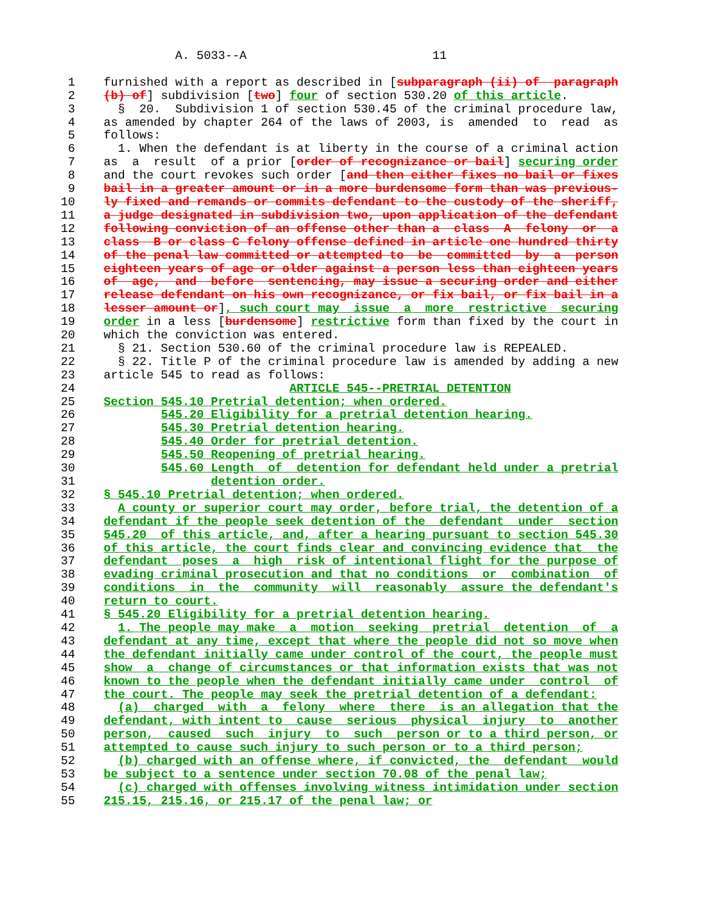A. 5033--A                          11

 1    furnished with a report as described in [subparagraph (ii) of  paragraph
 2    (b) of] subdivision [two] four of section 530.20 of this article.
 3      §  20.  Subdivision 1 of section 530.45 of the criminal procedure law,
 4    as amended by chapter 264 of the laws of 2003, is  amended  to  read  as
 5    follows:
 6      1. When the defendant is at liberty in the course of a criminal action
 7    as  a  result  of a prior [order of recognizance or bail] securing order
 8    and the court revokes such order [and then either fixes no bail or fixes
 9    bail in a greater amount or in a more burdensome form than was previous-
10    ly fixed and remands or commits defendant to the custody of the sheriff,
11    a judge designated in subdivision two, upon application of the defendant
12    following conviction of an offense other than a  class  A  felony  or  a
13    class  B or class C felony offense defined in article one hundred thirty
14    of the penal law committed or attempted to  be  committed  by  a  person
15    eighteen years of age or older against a person less than eighteen years
16    of  age,  and  before  sentencing, may issue a securing order and either
17    release defendant on his own recognizance, or fix bail, or fix bail in a
18    lesser amount or], such court may  issue  a  more  restrictive  securing
19    order in a less [burdensome] restrictive form than fixed by the court in
20    which the conviction was entered.
21      § 21. Section 530.60 of the criminal procedure law is REPEALED.
22      § 22. Title P of the criminal procedure law is amended by adding a new
23    article 545 to read as follows:
24                              ARTICLE 545--PRETRIAL DETENTION
25    Section 545.10 Pretrial detention; when ordered.
26            545.20 Eligibility for a pretrial detention hearing.
27            545.30 Pretrial detention hearing.
28            545.40 Order for pretrial detention.
29            545.50 Reopening of pretrial hearing.
30            545.60 Length  of  detention for defendant held under a pretrial
31                   detention order.
32    § 545.10 Pretrial detention; when ordered.
33      A county or superior court may order, before trial, the detention of a
34    defendant if the people seek detention of the  defendant  under  section
35    545.20  of this article, and, after a hearing pursuant to section 545.30
36    of this article, the court finds clear and convincing evidence that  the
37    defendant  poses  a  high  risk of intentional flight for the purpose of
38    evading criminal prosecution and that no conditions  or  combination  of
39    conditions  in  the  community  will  reasonably  assure the defendant's
40    return to court.
41    § 545.20 Eligibility for a pretrial detention hearing.
42      1. The people may make  a  motion  seeking  pretrial  detention  of  a
43    defendant at any time, except that where the people did not so move when
44    the defendant initially came under control of the court, the people must
45    show  a  change of circumstances or that information exists that was not
46    known to the people when the defendant initially came under  control  of
47    the court. The people may seek the pretrial detention of a defendant:
48      (a)  charged  with  a  felony  where  there  is an allegation that the
49    defendant, with intent to  cause  serious  physical  injury  to  another
50    person,  caused  such  injury  to  such  person or to a third person, or
51    attempted to cause such injury to such person or to a third person;
52      (b) charged with an offense where, if convicted, the  defendant  would
53    be subject to a sentence under section 70.08 of the penal law;
54      (c) charged with offenses involving witness intimidation under section
55    215.15, 215.16, or 215.17 of the penal law; or